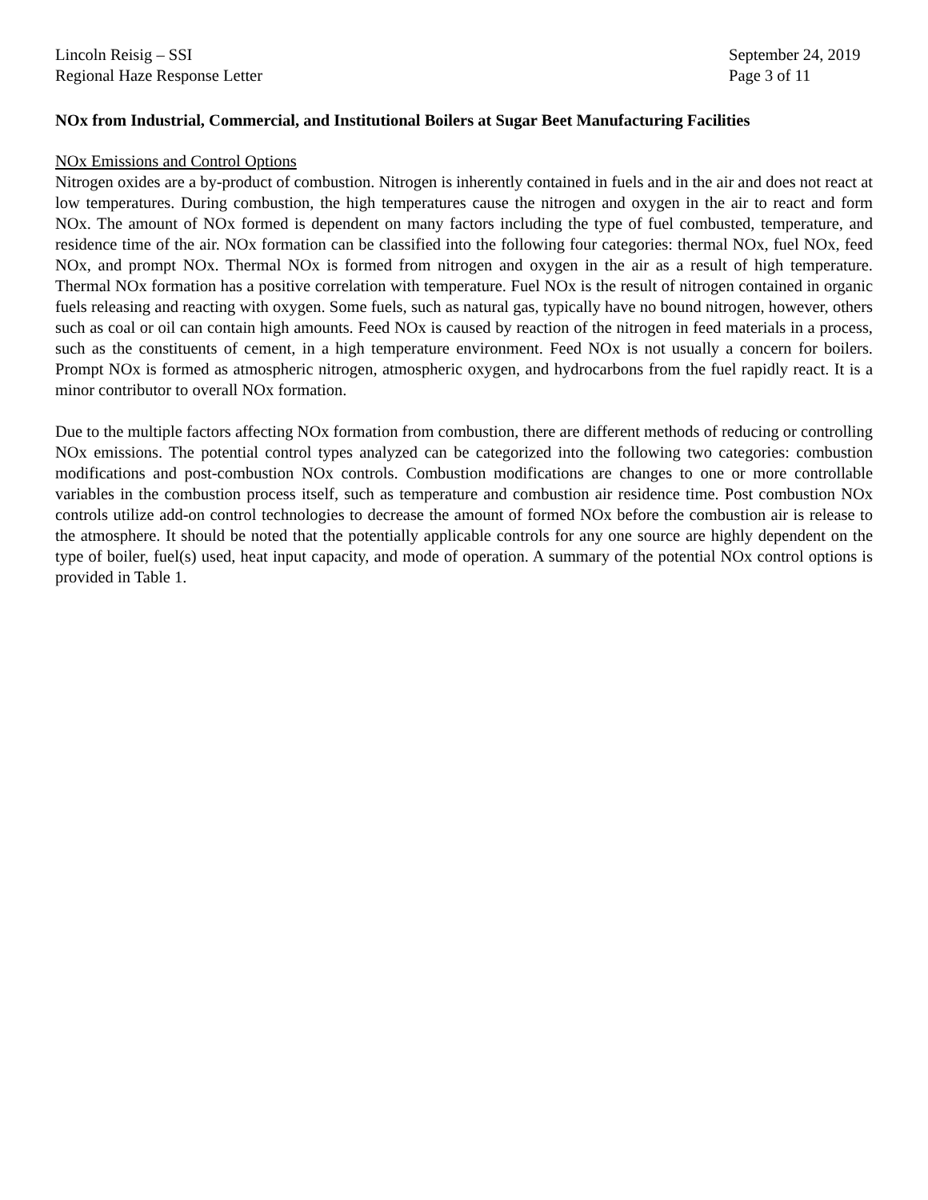Lincoln Reisig – SSI
Regional Haze Response Letter
September 24, 2019
Page 3 of 11
NOx from Industrial, Commercial, and Institutional Boilers at Sugar Beet Manufacturing Facilities
NOx Emissions and Control Options
Nitrogen oxides are a by-product of combustion. Nitrogen is inherently contained in fuels and in the air and does not react at low temperatures. During combustion, the high temperatures cause the nitrogen and oxygen in the air to react and form NOx. The amount of NOx formed is dependent on many factors including the type of fuel combusted, temperature, and residence time of the air. NOx formation can be classified into the following four categories: thermal NOx, fuel NOx, feed NOx, and prompt NOx. Thermal NOx is formed from nitrogen and oxygen in the air as a result of high temperature. Thermal NOx formation has a positive correlation with temperature. Fuel NOx is the result of nitrogen contained in organic fuels releasing and reacting with oxygen. Some fuels, such as natural gas, typically have no bound nitrogen, however, others such as coal or oil can contain high amounts. Feed NOx is caused by reaction of the nitrogen in feed materials in a process, such as the constituents of cement, in a high temperature environment. Feed NOx is not usually a concern for boilers. Prompt NOx is formed as atmospheric nitrogen, atmospheric oxygen, and hydrocarbons from the fuel rapidly react. It is a minor contributor to overall NOx formation.
Due to the multiple factors affecting NOx formation from combustion, there are different methods of reducing or controlling NOx emissions. The potential control types analyzed can be categorized into the following two categories: combustion modifications and post-combustion NOx controls. Combustion modifications are changes to one or more controllable variables in the combustion process itself, such as temperature and combustion air residence time. Post combustion NOx controls utilize add-on control technologies to decrease the amount of formed NOx before the combustion air is release to the atmosphere. It should be noted that the potentially applicable controls for any one source are highly dependent on the type of boiler, fuel(s) used, heat input capacity, and mode of operation. A summary of the potential NOx control options is provided in Table 1.